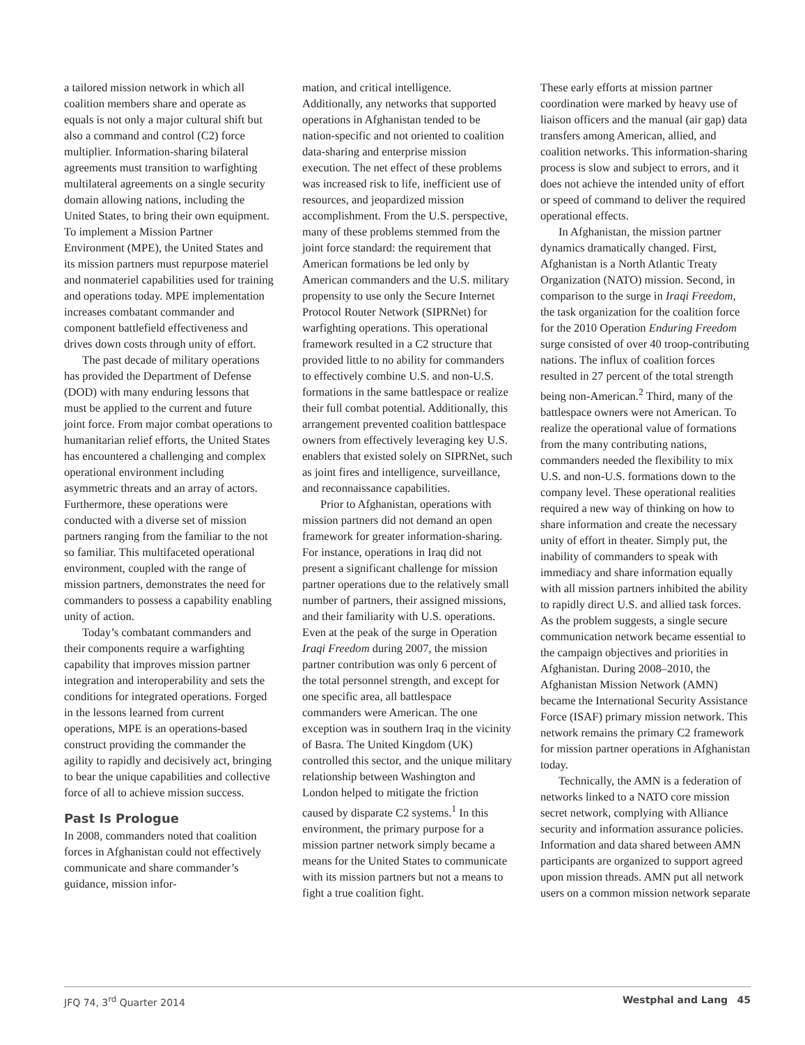a tailored mission network in which all coalition members share and operate as equals is not only a major cultural shift but also a command and control (C2) force multiplier. Information-sharing bilateral agreements must transition to warfighting multilateral agreements on a single security domain allowing nations, including the United States, to bring their own equipment. To implement a Mission Partner Environment (MPE), the United States and its mission partners must repurpose materiel and nonmateriel capabilities used for training and operations today. MPE implementation increases combatant commander and component battlefield effectiveness and drives down costs through unity of effort.
The past decade of military operations has provided the Department of Defense (DOD) with many enduring lessons that must be applied to the current and future joint force. From major combat operations to humanitarian relief efforts, the United States has encountered a challenging and complex operational environment including asymmetric threats and an array of actors. Furthermore, these operations were conducted with a diverse set of mission partners ranging from the familiar to the not so familiar. This multifaceted operational environment, coupled with the range of mission partners, demonstrates the need for commanders to possess a capability enabling unity of action.
Today’s combatant commanders and their components require a warfighting capability that improves mission partner integration and interoperability and sets the conditions for integrated operations. Forged in the lessons learned from current operations, MPE is an operations-based construct providing the commander the agility to rapidly and decisively act, bringing to bear the unique capabilities and collective force of all to achieve mission success.
Past Is Prologue
In 2008, commanders noted that coalition forces in Afghanistan could not effectively communicate and share commander’s guidance, mission infor-
mation, and critical intelligence. Additionally, any networks that supported operations in Afghanistan tended to be nation-specific and not oriented to coalition data-sharing and enterprise mission execution. The net effect of these problems was increased risk to life, inefficient use of resources, and jeopardized mission accomplishment. From the U.S. perspective, many of these problems stemmed from the joint force standard: the requirement that American formations be led only by American commanders and the U.S. military propensity to use only the Secure Internet Protocol Router Network (SIPRNet) for warfighting operations. This operational framework resulted in a C2 structure that provided little to no ability for commanders to effectively combine U.S. and non-U.S. formations in the same battlespace or realize their full combat potential. Additionally, this arrangement prevented coalition battlespace owners from effectively leveraging key U.S. enablers that existed solely on SIPRNet, such as joint fires and intelligence, surveillance, and reconnaissance capabilities.
Prior to Afghanistan, operations with mission partners did not demand an open framework for greater information-sharing. For instance, operations in Iraq did not present a significant challenge for mission partner operations due to the relatively small number of partners, their assigned missions, and their familiarity with U.S. operations. Even at the peak of the surge in Operation Iraqi Freedom during 2007, the mission partner contribution was only 6 percent of the total personnel strength, and except for one specific area, all battlespace commanders were American. The one exception was in southern Iraq in the vicinity of Basra. The United Kingdom (UK) controlled this sector, and the unique military relationship between Washington and London helped to mitigate the friction caused by disparate C2 systems.<sup>1</sup> In this environment, the primary purpose for a mission partner network simply became a means for the United States to communicate with its mission partners but not a means to fight a true coalition fight.
These early efforts at mission partner coordination were marked by heavy use of liaison officers and the manual (air gap) data transfers among American, allied, and coalition networks. This information-sharing process is slow and subject to errors, and it does not achieve the intended unity of effort or speed of command to deliver the required operational effects.
In Afghanistan, the mission partner dynamics dramatically changed. First, Afghanistan is a North Atlantic Treaty Organization (NATO) mission. Second, in comparison to the surge in Iraqi Freedom, the task organization for the coalition force for the 2010 Operation Enduring Freedom surge consisted of over 40 troop-contributing nations. The influx of coalition forces resulted in 27 percent of the total strength being non-American.<sup>2</sup> Third, many of the battlespace owners were not American. To realize the operational value of formations from the many contributing nations, commanders needed the flexibility to mix U.S. and non-U.S. formations down to the company level. These operational realities required a new way of thinking on how to share information and create the necessary unity of effort in theater. Simply put, the inability of commanders to speak with immediacy and share information equally with all mission partners inhibited the ability to rapidly direct U.S. and allied task forces. As the problem suggests, a single secure communication network became essential to the campaign objectives and priorities in Afghanistan. During 2008–2010, the Afghanistan Mission Network (AMN) became the International Security Assistance Force (ISAF) primary mission network. This network remains the primary C2 framework for mission partner operations in Afghanistan today.
Technically, the AMN is a federation of networks linked to a NATO core mission secret network, complying with Alliance security and information assurance policies. Information and data shared between AMN participants are organized to support agreed upon mission threads. AMN put all network users on a common mission network separate
JFQ 74, 3<sup>rd</sup> Quarter 2014 Westphal and Lang 45